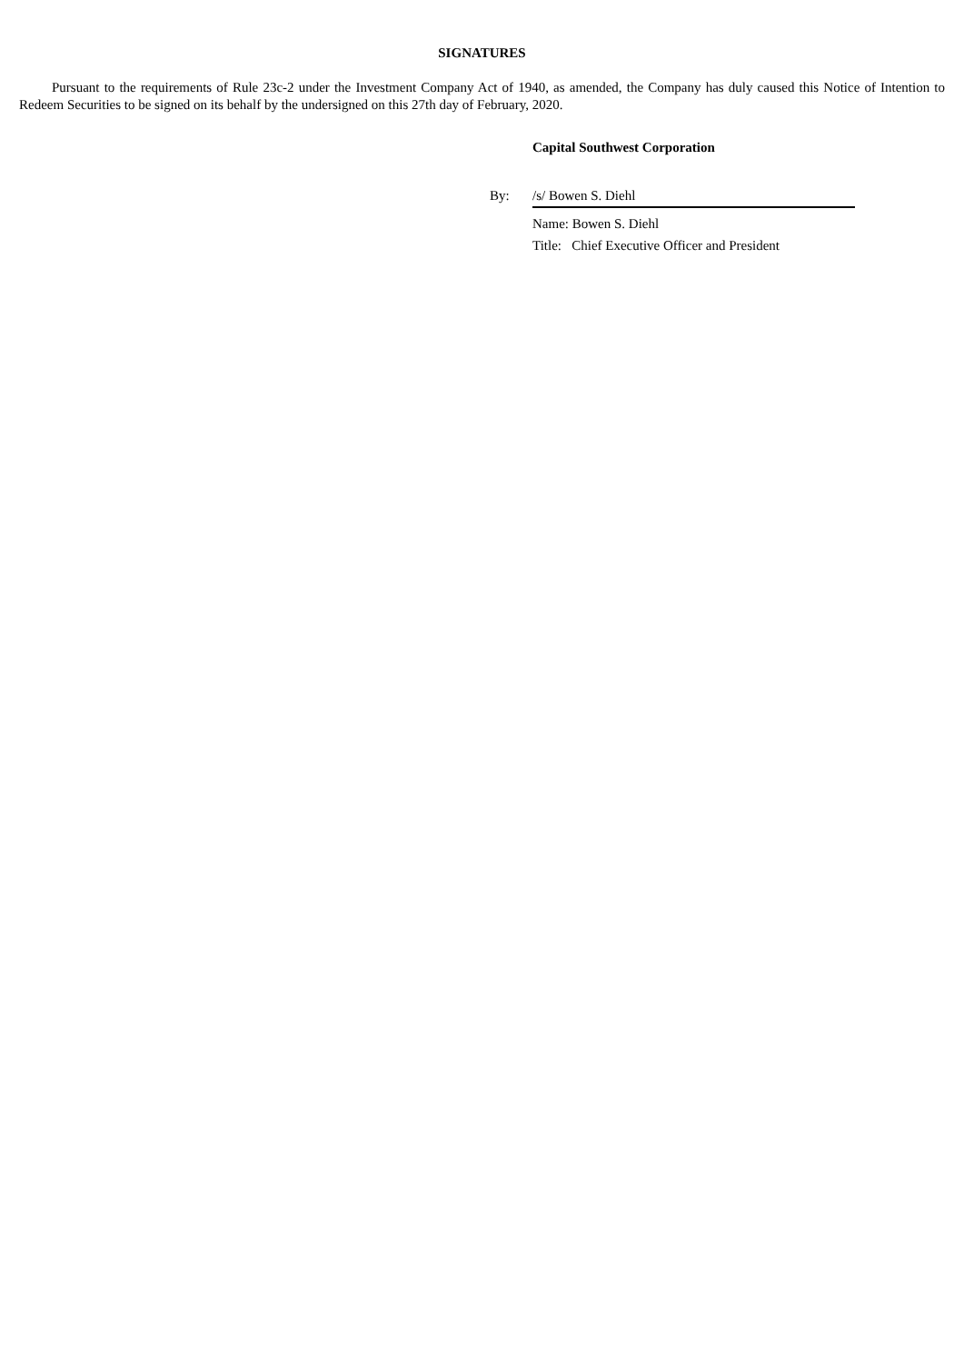SIGNATURES
Pursuant to the requirements of Rule 23c-2 under the Investment Company Act of 1940, as amended, the Company has duly caused this Notice of Intention to Redeem Securities to be signed on its behalf by the undersigned on this 27th day of February, 2020.
Capital Southwest Corporation
By: /s/ Bowen S. Diehl
Name: Bowen S. Diehl
Title: Chief Executive Officer and President